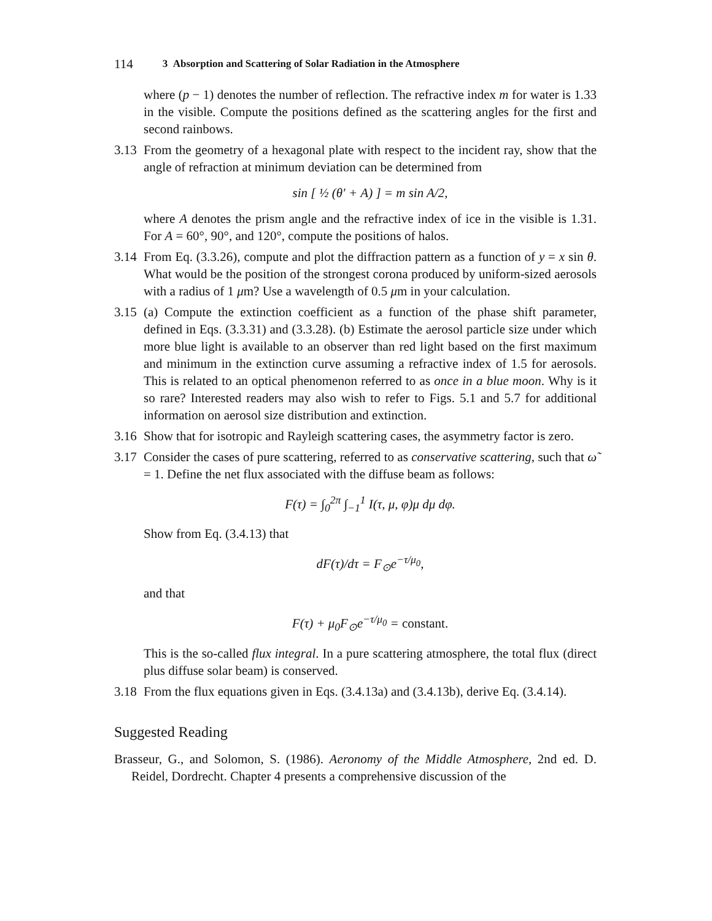114 3 Absorption and Scattering of Solar Radiation in the Atmosphere
where (p − 1) denotes the number of reflection. The refractive index m for water is 1.33 in the visible. Compute the positions defined as the scattering angles for the first and second rainbows.
3.13
From the geometry of a hexagonal plate with respect to the incident ray, show that the angle of refraction at minimum deviation can be determined from
sin [ ½ (θ′ + A) ] = m sin A/2,
where A denotes the prism angle and the refractive index of ice in the visible is 1.31. For A = 60°, 90°, and 120°, compute the positions of halos.
3.14
From Eq. (3.3.26), compute and plot the diffraction pattern as a function of y = x sin θ. What would be the position of the strongest corona produced by uniform-sized aerosols with a radius of 1 μm? Use a wavelength of 0.5 μm in your calculation.
3.15
(a) Compute the extinction coefficient as a function of the phase shift parameter, defined in Eqs. (3.3.31) and (3.3.28). (b) Estimate the aerosol particle size under which more blue light is available to an observer than red light based on the first maximum and minimum in the extinction curve assuming a refractive index of 1.5 for aerosols. This is related to an optical phenomenon referred to as once in a blue moon. Why is it so rare? Interested readers may also wish to refer to Figs. 5.1 and 5.7 for additional information on aerosol size distribution and extinction.
3.16
Show that for isotropic and Rayleigh scattering cases, the asymmetry factor is zero.
3.17
Consider the cases of pure scattering, referred to as conservative scattering, such that ω̃ = 1. Define the net flux associated with the diffuse beam as follows:
F(τ) = ∫<sub>0</sub><sup>2π</sup> ∫<sub>−1</sub><sup>1</sup> I(τ, μ, φ)μ dμ dφ.
Show from Eq. (3.4.13) that
dF(τ)/dτ = F<sub>⊙</sub>e<sup>−τ/μ<sub>0</sub></sup>,
and that
F(τ) + μ<sub>0</sub>F<sub>⊙</sub>e<sup>−τ/μ<sub>0</sub></sup> = constant.
This is the so-called flux integral. In a pure scattering atmosphere, the total flux (direct plus diffuse solar beam) is conserved.
3.18
From the flux equations given in Eqs. (3.4.13a) and (3.4.13b), derive Eq. (3.4.14).
Suggested Reading
Brasseur, G., and Solomon, S. (1986). Aeronomy of the Middle Atmosphere, 2nd ed. D. Reidel, Dordrecht. Chapter 4 presents a comprehensive discussion of the